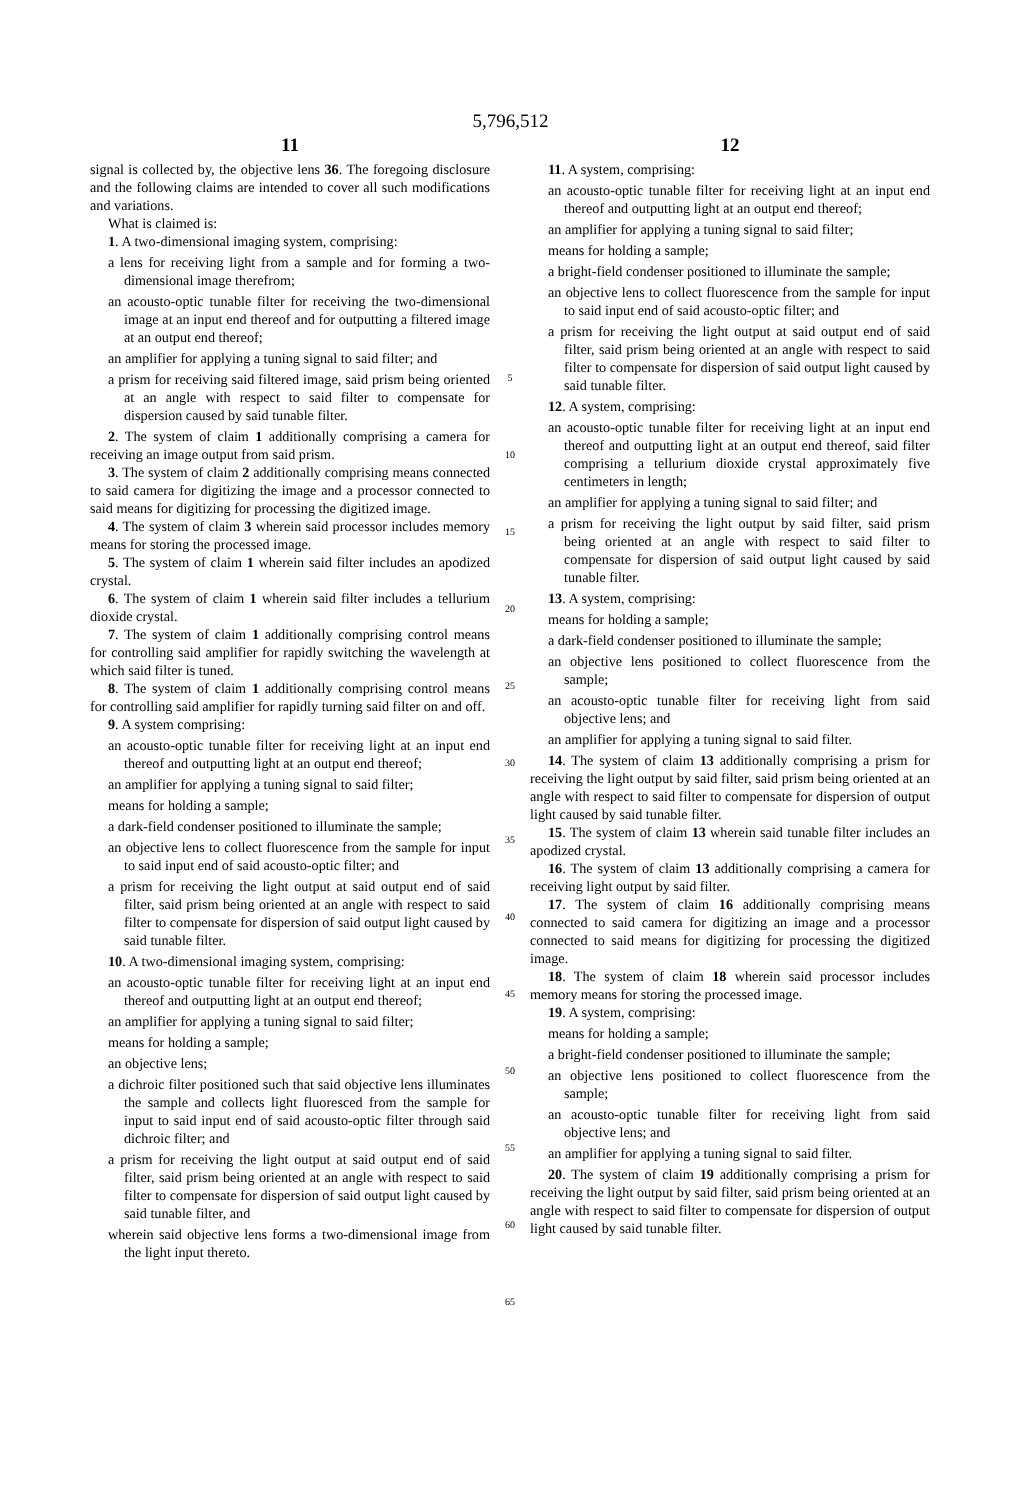5,796,512
11
signal is collected by, the objective lens 36. The foregoing disclosure and the following claims are intended to cover all such modifications and variations.
What is claimed is:
1. A two-dimensional imaging system, comprising:
a lens for receiving light from a sample and for forming a two-dimensional image therefrom;
an acousto-optic tunable filter for receiving the two-dimensional image at an input end thereof and for outputting a filtered image at an output end thereof;
an amplifier for applying a tuning signal to said filter; and
a prism for receiving said filtered image, said prism being oriented at an angle with respect to said filter to compensate for dispersion caused by said tunable filter.
2. The system of claim 1 additionally comprising a camera for receiving an image output from said prism.
3. The system of claim 2 additionally comprising means connected to said camera for digitizing the image and a processor connected to said means for digitizing for processing the digitized image.
4. The system of claim 3 wherein said processor includes memory means for storing the processed image.
5. The system of claim 1 wherein said filter includes an apodized crystal.
6. The system of claim 1 wherein said filter includes a tellurium dioxide crystal.
7. The system of claim 1 additionally comprising control means for controlling said amplifier for rapidly switching the wavelength at which said filter is tuned.
8. The system of claim 1 additionally comprising control means for controlling said amplifier for rapidly turning said filter on and off.
9. A system comprising:
an acousto-optic tunable filter for receiving light at an input end thereof and outputting light at an output end thereof;
an amplifier for applying a tuning signal to said filter;
means for holding a sample;
a dark-field condenser positioned to illuminate the sample;
an objective lens to collect fluorescence from the sample for input to said input end of said acousto-optic filter; and
a prism for receiving the light output at said output end of said filter, said prism being oriented at an angle with respect to said filter to compensate for dispersion of said output light caused by said tunable filter.
10. A two-dimensional imaging system, comprising:
an acousto-optic tunable filter for receiving light at an input end thereof and outputting light at an output end thereof;
an amplifier for applying a tuning signal to said filter;
means for holding a sample;
an objective lens;
a dichroic filter positioned such that said objective lens illuminates the sample and collects light fluoresced from the sample for input to said input end of said acousto-optic filter through said dichroic filter; and
a prism for receiving the light output at said output end of said filter, said prism being oriented at an angle with respect to said filter to compensate for dispersion of said output light caused by said tunable filter, and
wherein said objective lens forms a two-dimensional image from the light input thereto.
5
10
15
20
25
30
35
40
45
50
55
60
65
12
11. A system, comprising:
an acousto-optic tunable filter for receiving light at an input end thereof and outputting light at an output end thereof;
an amplifier for applying a tuning signal to said filter;
means for holding a sample;
a bright-field condenser positioned to illuminate the sample;
an objective lens to collect fluorescence from the sample for input to said input end of said acousto-optic filter; and
a prism for receiving the light output at said output end of said filter, said prism being oriented at an angle with respect to said filter to compensate for dispersion of said output light caused by said tunable filter.
12. A system, comprising:
an acousto-optic tunable filter for receiving light at an input end thereof and outputting light at an output end thereof, said filter comprising a tellurium dioxide crystal approximately five centimeters in length;
an amplifier for applying a tuning signal to said filter; and
a prism for receiving the light output by said filter, said prism being oriented at an angle with respect to said filter to compensate for dispersion of said output light caused by said tunable filter.
13. A system, comprising:
means for holding a sample;
a dark-field condenser positioned to illuminate the sample;
an objective lens positioned to collect fluorescence from the sample;
an acousto-optic tunable filter for receiving light from said objective lens; and
an amplifier for applying a tuning signal to said filter.
14. The system of claim 13 additionally comprising a prism for receiving the light output by said filter, said prism being oriented at an angle with respect to said filter to compensate for dispersion of output light caused by said tunable filter.
15. The system of claim 13 wherein said tunable filter includes an apodized crystal.
16. The system of claim 13 additionally comprising a camera for receiving light output by said filter.
17. The system of claim 16 additionally comprising means connected to said camera for digitizing an image and a processor connected to said means for digitizing for processing the digitized image.
18. The system of claim 18 wherein said processor includes memory means for storing the processed image.
19. A system, comprising:
means for holding a sample;
a bright-field condenser positioned to illuminate the sample;
an objective lens positioned to collect fluorescence from the sample;
an acousto-optic tunable filter for receiving light from said objective lens; and
an amplifier for applying a tuning signal to said filter.
20. The system of claim 19 additionally comprising a prism for receiving the light output by said filter, said prism being oriented at an angle with respect to said filter to compensate for dispersion of output light caused by said tunable filter.